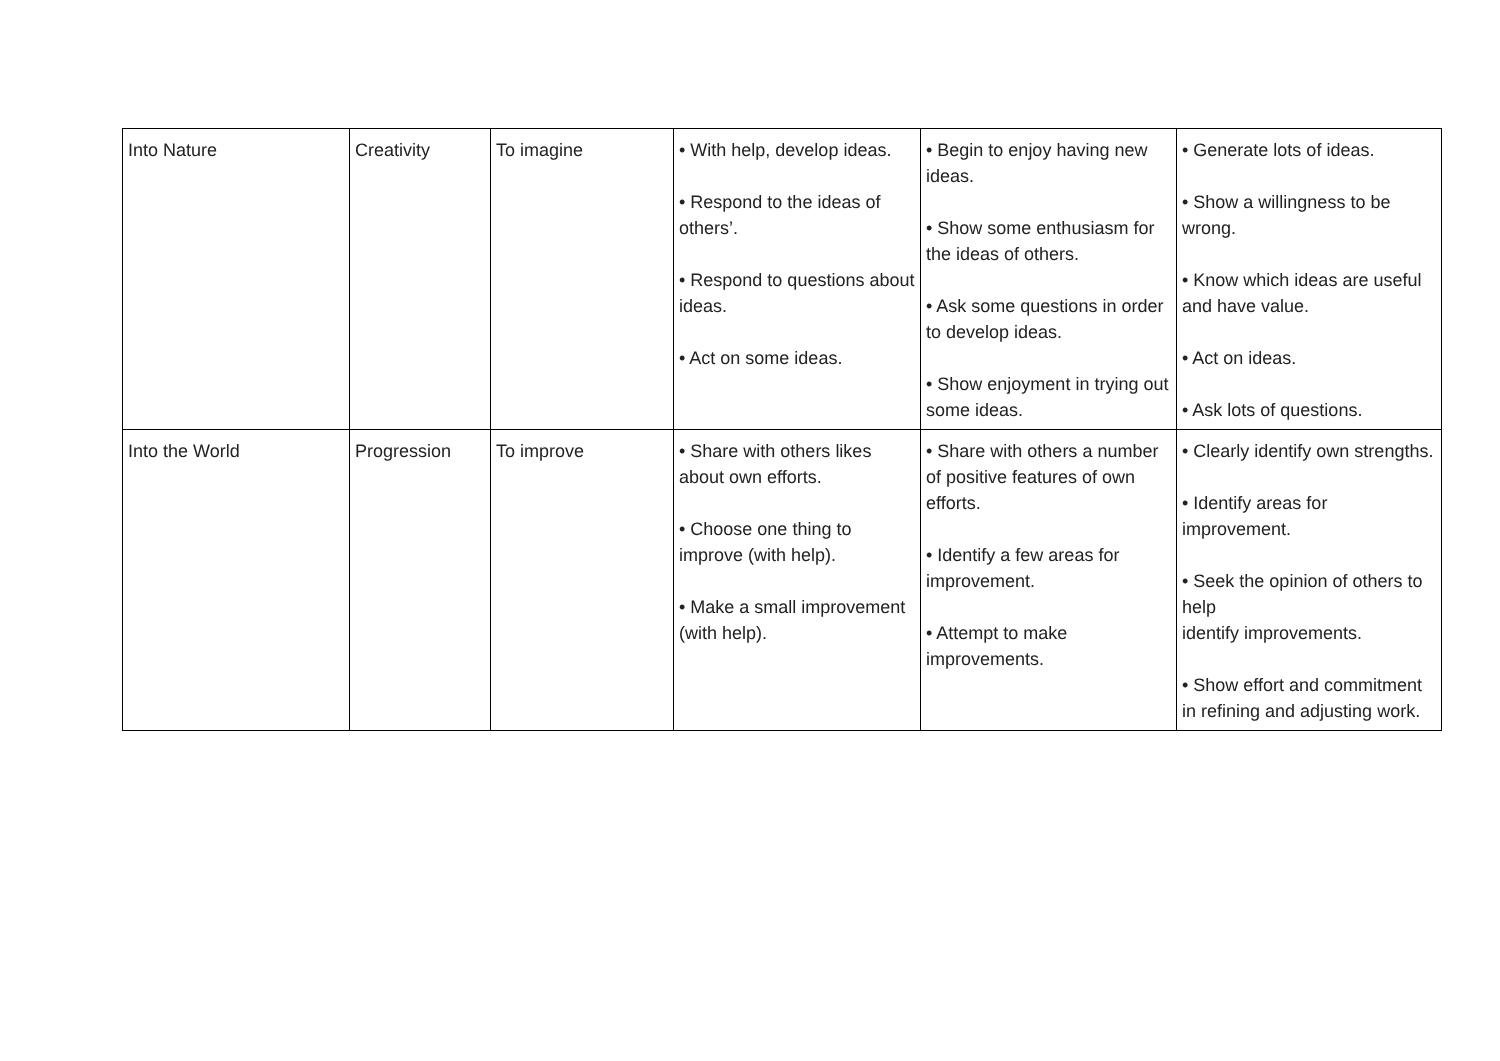| Into Nature | Creativity | To imagine | • With help, develop ideas. • Respond to the ideas of others’. • Respond to questions about ideas. • Act on some ideas. | • Begin to enjoy having new ideas. • Show some enthusiasm for the ideas of others. • Ask some questions in order to develop ideas. • Show enjoyment in trying out some ideas. | • Generate lots of ideas. • Show a willingness to be wrong. • Know which ideas are useful and have value. • Act on ideas. • Ask lots of questions. |
| Into the World | Progression | To improve | • Share with others likes about own efforts. • Choose one thing to improve (with help). • Make a small improvement (with help). | • Share with others a number of positive features of own efforts. • Identify a few areas for improvement. • Attempt to make improvements. | • Clearly identify own strengths. • Identify areas for improvement. • Seek the opinion of others to help identify improvements. • Show effort and commitment in refining and adjusting work. |